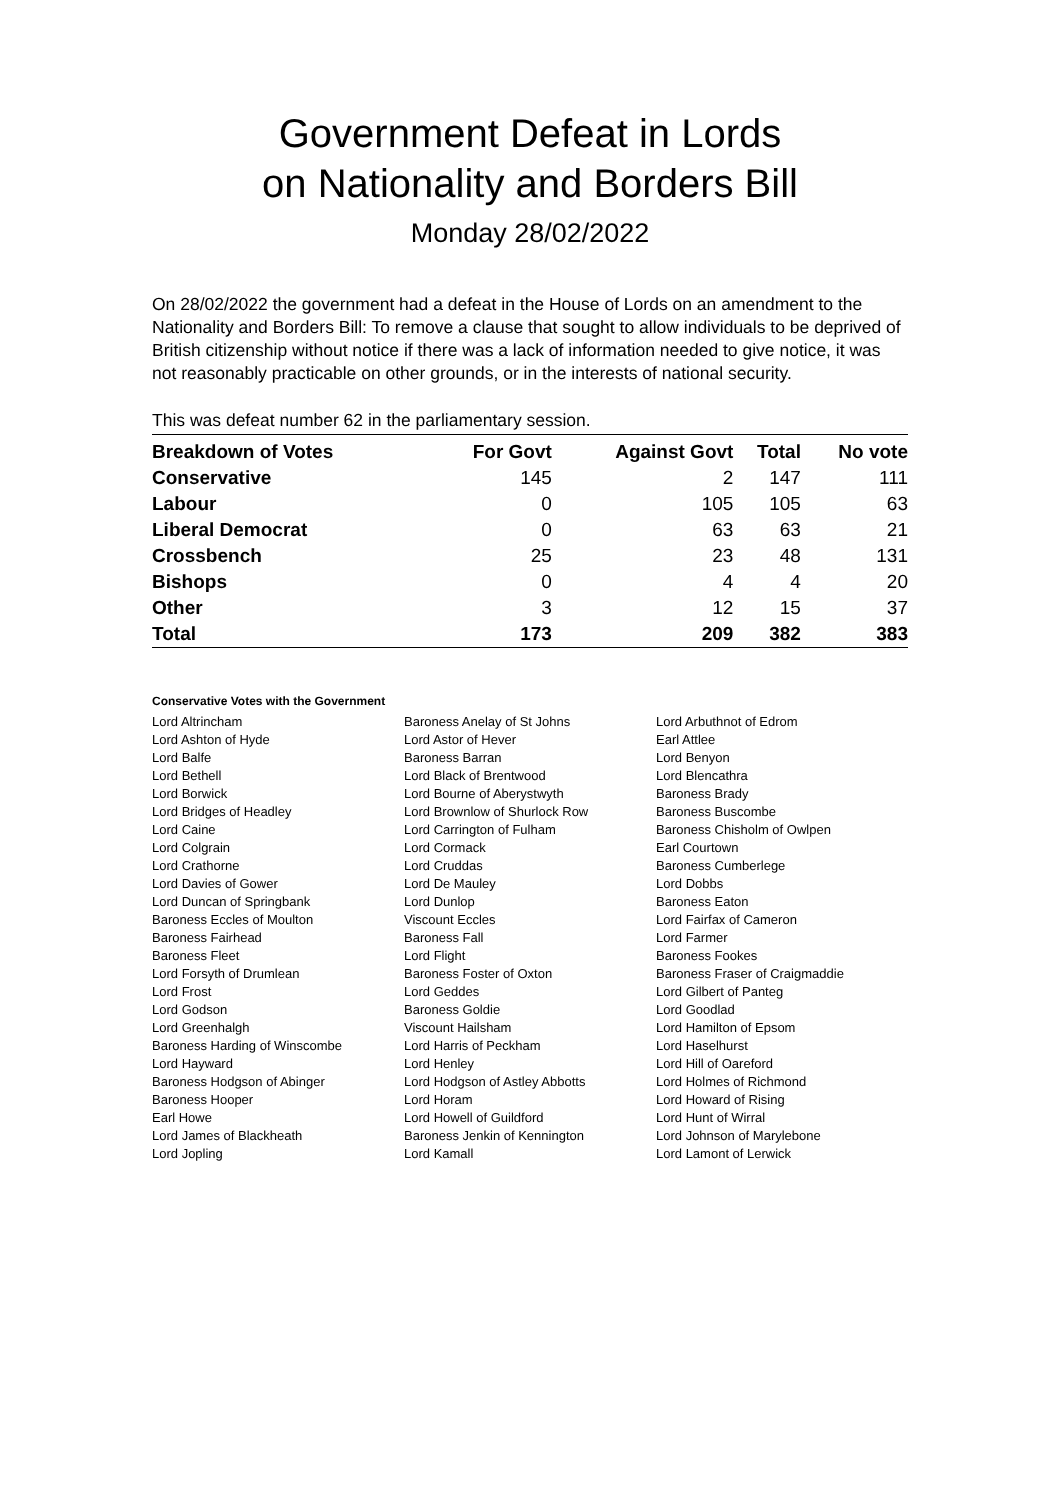Government Defeat in Lords
on Nationality and Borders Bill
Monday 28/02/2022
On 28/02/2022 the government had a defeat in the House of Lords on an amendment to the Nationality and Borders Bill: To remove a clause that sought to allow individuals to be deprived of British citizenship without notice if there was a lack of information needed to give notice, it was not reasonably practicable on other grounds, or in the interests of national security.
This was defeat number 62 in the parliamentary session.
| Breakdown of Votes | For Govt | Against Govt | Total | No vote |
| --- | --- | --- | --- | --- |
| Conservative | 145 | 2 | 147 | 111 |
| Labour | 0 | 105 | 105 | 63 |
| Liberal Democrat | 0 | 63 | 63 | 21 |
| Crossbench | 25 | 23 | 48 | 131 |
| Bishops | 0 | 4 | 4 | 20 |
| Other | 3 | 12 | 15 | 37 |
| Total | 173 | 209 | 382 | 383 |
Conservative Votes with the Government
| Lord Altrincham | Baroness Anelay of St Johns | Lord Arbuthnot of Edrom |
| Lord Ashton of Hyde | Lord Astor of Hever | Earl Attlee |
| Lord Balfe | Baroness Barran | Lord Benyon |
| Lord Bethell | Lord Black of Brentwood | Lord Blencathra |
| Lord Borwick | Lord Bourne of Aberystwyth | Baroness Brady |
| Lord Bridges of Headley | Lord Brownlow of Shurlock Row | Baroness Buscombe |
| Lord Caine | Lord Carrington of Fulham | Baroness Chisholm of Owlpen |
| Lord Colgrain | Lord Cormack | Earl Courtown |
| Lord Crathorne | Lord Cruddas | Baroness Cumberlege |
| Lord Davies of Gower | Lord De Mauley | Lord Dobbs |
| Lord Duncan of Springbank | Lord Dunlop | Baroness Eaton |
| Baroness Eccles of Moulton | Viscount Eccles | Lord Fairfax of Cameron |
| Baroness Fairhead | Baroness Fall | Lord Farmer |
| Baroness Fleet | Lord Flight | Baroness Fookes |
| Lord Forsyth of Drumlean | Baroness Foster of Oxton | Baroness Fraser of Craigmaddie |
| Lord Frost | Lord Geddes | Lord Gilbert of Panteg |
| Lord Godson | Baroness Goldie | Lord Goodlad |
| Lord Greenhalgh | Viscount Hailsham | Lord Hamilton of Epsom |
| Baroness Harding of Winscombe | Lord Harris of Peckham | Lord Haselhurst |
| Lord Hayward | Lord Henley | Lord Hill of Oareford |
| Baroness Hodgson of Abinger | Lord Hodgson of Astley Abbotts | Lord Holmes of Richmond |
| Baroness Hooper | Lord Horam | Lord Howard of Rising |
| Earl Howe | Lord Howell of Guildford | Lord Hunt of Wirral |
| Lord James of Blackheath | Baroness Jenkin of Kennington | Lord Johnson of Marylebone |
| Lord Jopling | Lord Kamall | Lord Lamont of Lerwick |